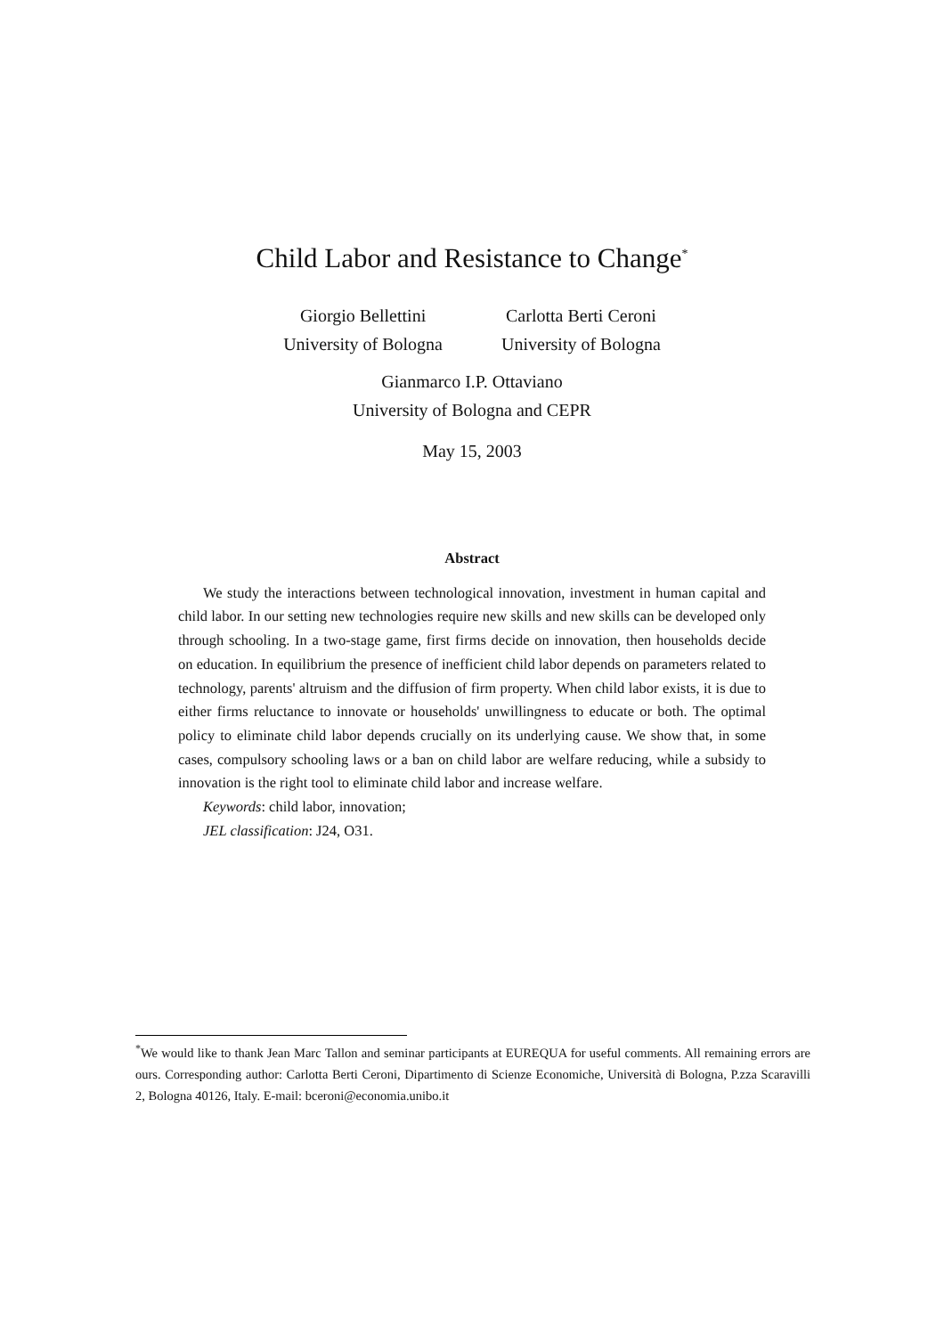Child Labor and Resistance to Change<sup>*</sup>
Giorgio Bellettini
University of Bologna
Carlotta Berti Ceroni
University of Bologna
Gianmarco I.P. Ottaviano
University of Bologna and CEPR
May 15, 2003
Abstract
We study the interactions between technological innovation, investment in human capital and child labor. In our setting new technologies require new skills and new skills can be developed only through schooling. In a two-stage game, first firms decide on innovation, then households decide on education. In equilibrium the presence of inefficient child labor depends on parameters related to technology, parents' altruism and the diffusion of firm property. When child labor exists, it is due to either firms reluctance to innovate or households' unwillingness to educate or both. The optimal policy to eliminate child labor depends crucially on its underlying cause. We show that, in some cases, compulsory schooling laws or a ban on child labor are welfare reducing, while a subsidy to innovation is the right tool to eliminate child labor and increase welfare.
Keywords: child labor, innovation;
JEL classification: J24, O31.
<sup>*</sup> We would like to thank Jean Marc Tallon and seminar participants at EUREQUA for useful comments. All remaining errors are ours. Corresponding author: Carlotta Berti Ceroni, Dipartimento di Scienze Economiche, Università di Bologna, P.zza Scaravilli 2, Bologna 40126, Italy. E-mail: bceroni@economia.unibo.it